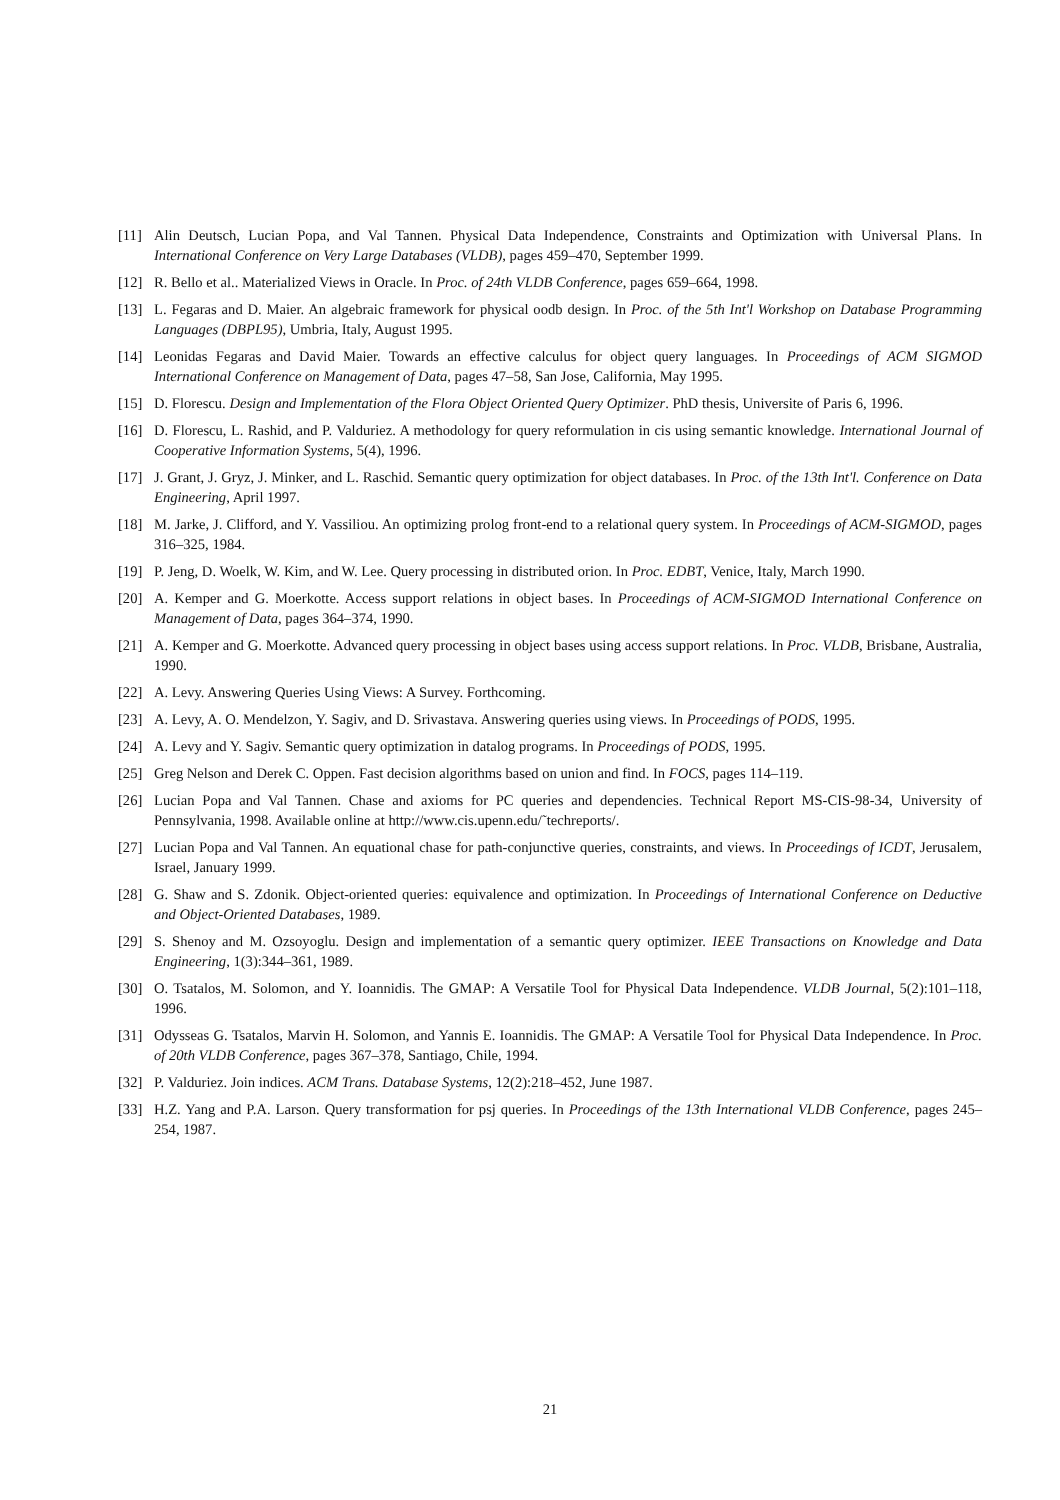[11] Alin Deutsch, Lucian Popa, and Val Tannen. Physical Data Independence, Constraints and Optimization with Universal Plans. In International Conference on Very Large Databases (VLDB), pages 459–470, September 1999.
[12] R. Bello et al.. Materialized Views in Oracle. In Proc. of 24th VLDB Conference, pages 659–664, 1998.
[13] L. Fegaras and D. Maier. An algebraic framework for physical oodb design. In Proc. of the 5th Int'l Workshop on Database Programming Languages (DBPL95), Umbria, Italy, August 1995.
[14] Leonidas Fegaras and David Maier. Towards an effective calculus for object query languages. In Proceedings of ACM SIGMOD International Conference on Management of Data, pages 47–58, San Jose, California, May 1995.
[15] D. Florescu. Design and Implementation of the Flora Object Oriented Query Optimizer. PhD thesis, Universite of Paris 6, 1996.
[16] D. Florescu, L. Rashid, and P. Valduriez. A methodology for query reformulation in cis using semantic knowledge. International Journal of Cooperative Information Systems, 5(4), 1996.
[17] J. Grant, J. Gryz, J. Minker, and L. Raschid. Semantic query optimization for object databases. In Proc. of the 13th Int'l. Conference on Data Engineering, April 1997.
[18] M. Jarke, J. Clifford, and Y. Vassiliou. An optimizing prolog front-end to a relational query system. In Proceedings of ACM-SIGMOD, pages 316–325, 1984.
[19] P. Jeng, D. Woelk, W. Kim, and W. Lee. Query processing in distributed orion. In Proc. EDBT, Venice, Italy, March 1990.
[20] A. Kemper and G. Moerkotte. Access support relations in object bases. In Proceedings of ACM-SIGMOD International Conference on Management of Data, pages 364–374, 1990.
[21] A. Kemper and G. Moerkotte. Advanced query processing in object bases using access support relations. In Proc. VLDB, Brisbane, Australia, 1990.
[22] A. Levy. Answering Queries Using Views: A Survey. Forthcoming.
[23] A. Levy, A. O. Mendelzon, Y. Sagiv, and D. Srivastava. Answering queries using views. In Proceedings of PODS, 1995.
[24] A. Levy and Y. Sagiv. Semantic query optimization in datalog programs. In Proceedings of PODS, 1995.
[25] Greg Nelson and Derek C. Oppen. Fast decision algorithms based on union and find. In FOCS, pages 114–119.
[26] Lucian Popa and Val Tannen. Chase and axioms for PC queries and dependencies. Technical Report MS-CIS-98-34, University of Pennsylvania, 1998. Available online at http://www.cis.upenn.edu/˜techreports/.
[27] Lucian Popa and Val Tannen. An equational chase for path-conjunctive queries, constraints, and views. In Proceedings of ICDT, Jerusalem, Israel, January 1999.
[28] G. Shaw and S. Zdonik. Object-oriented queries: equivalence and optimization. In Proceedings of International Conference on Deductive and Object-Oriented Databases, 1989.
[29] S. Shenoy and M. Ozsoyoglu. Design and implementation of a semantic query optimizer. IEEE Transactions on Knowledge and Data Engineering, 1(3):344–361, 1989.
[30] O. Tsatalos, M. Solomon, and Y. Ioannidis. The GMAP: A Versatile Tool for Physical Data Independence. VLDB Journal, 5(2):101–118, 1996.
[31] Odysseas G. Tsatalos, Marvin H. Solomon, and Yannis E. Ioannidis. The GMAP: A Versatile Tool for Physical Data Independence. In Proc. of 20th VLDB Conference, pages 367–378, Santiago, Chile, 1994.
[32] P. Valduriez. Join indices. ACM Trans. Database Systems, 12(2):218–452, June 1987.
[33] H.Z. Yang and P.A. Larson. Query transformation for psj queries. In Proceedings of the 13th International VLDB Conference, pages 245–254, 1987.
21